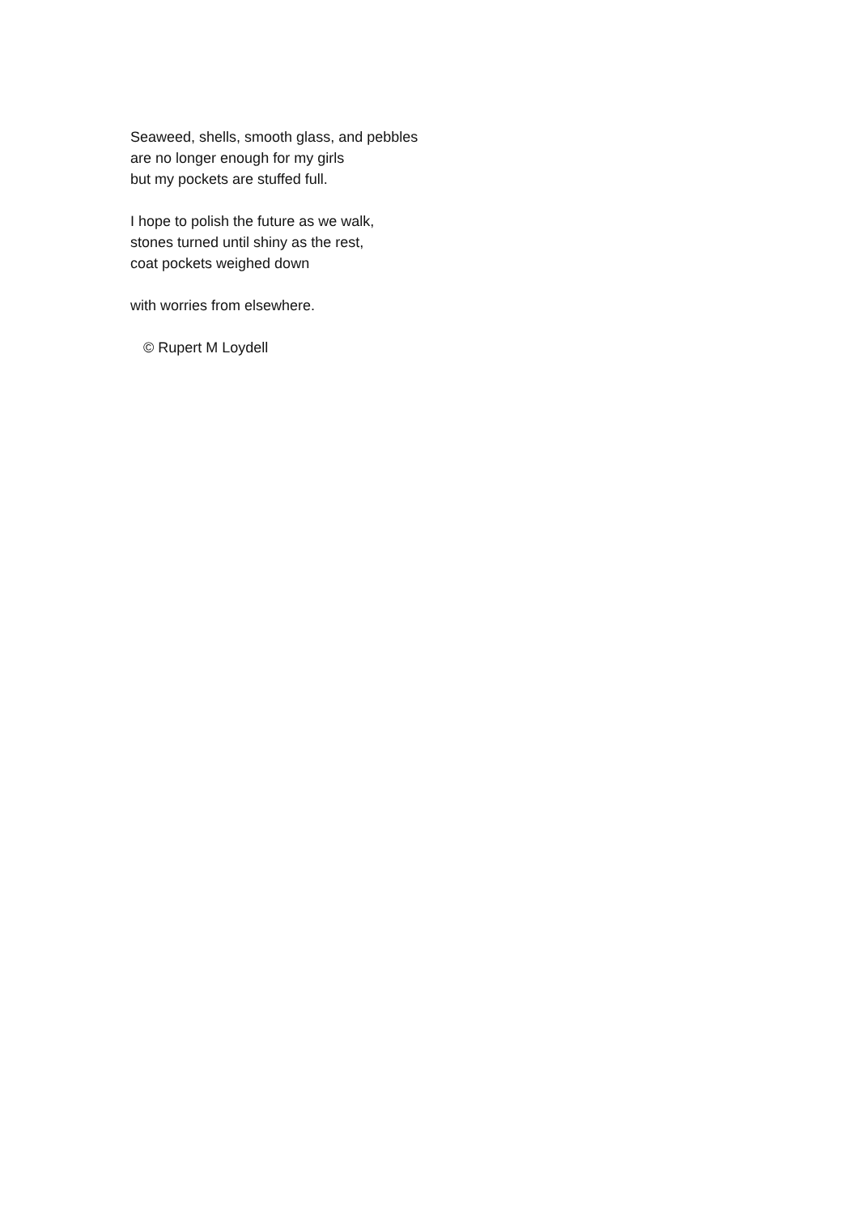Seaweed, shells, smooth glass, and pebbles
are no longer enough for my girls
but my pockets are stuffed full.
I hope to polish the future as we walk,
stones turned until shiny as the rest,
coat pockets weighed down
with worries from elsewhere.
© Rupert M Loydell